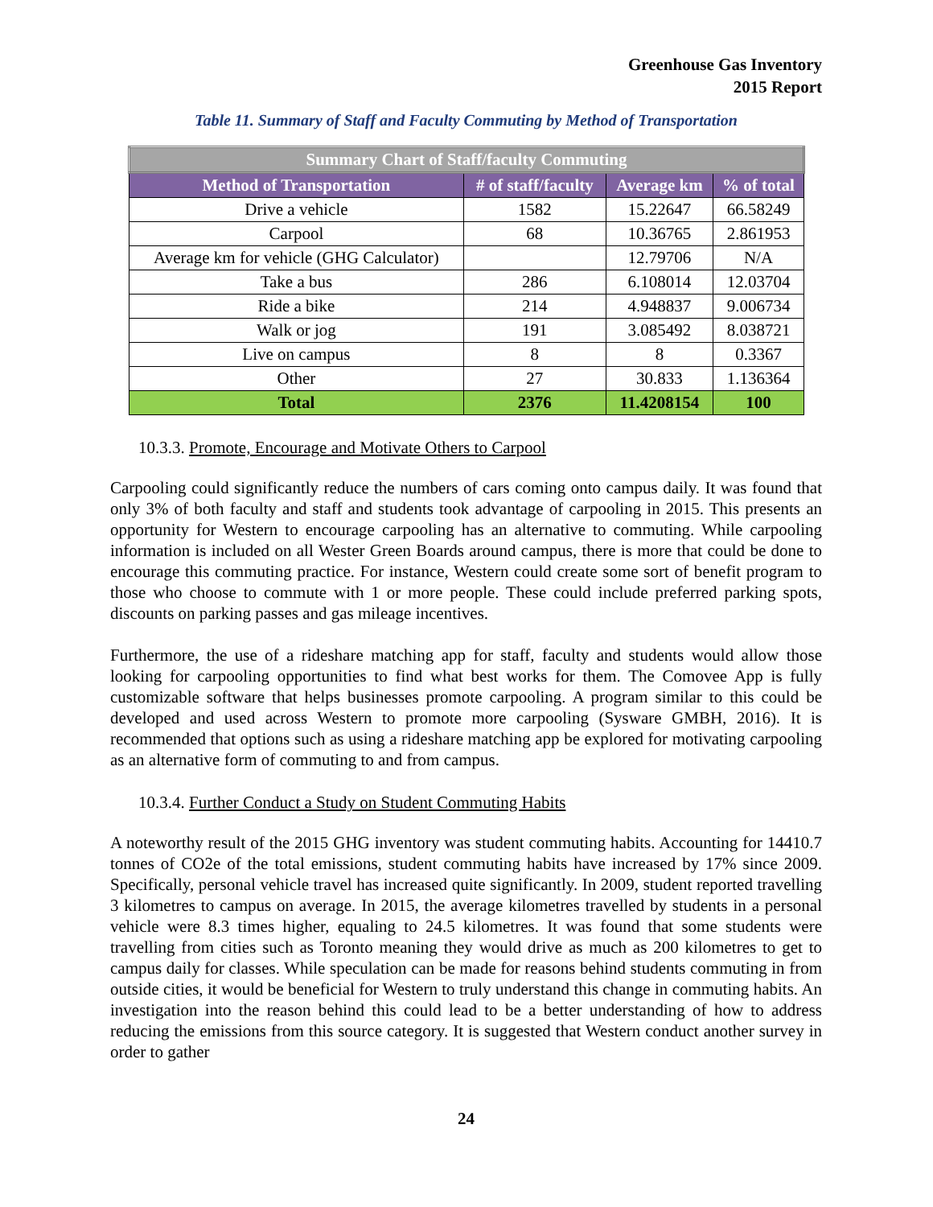Greenhouse Gas Inventory
2015 Report
Table 11. Summary of Staff and Faculty Commuting by Method of Transportation
| Summary Chart of Staff/faculty Commuting | | | |
| --- | --- | --- | --- |
| Method of Transportation | # of staff/faculty | Average km | % of total |
| Drive a vehicle | 1582 | 15.22647 | 66.58249 |
| Carpool | 68 | 10.36765 | 2.861953 |
| Average km for vehicle (GHG Calculator) | | 12.79706 | N/A |
| Take a bus | 286 | 6.108014 | 12.03704 |
| Ride a bike | 214 | 4.948837 | 9.006734 |
| Walk or jog | 191 | 3.085492 | 8.038721 |
| Live on campus | 8 | 8 | 0.3367 |
| Other | 27 | 30.833 | 1.136364 |
| Total | 2376 | 11.4208154 | 100 |
10.3.3. Promote, Encourage and Motivate Others to Carpool
Carpooling could significantly reduce the numbers of cars coming onto campus daily. It was found that only 3% of both faculty and staff and students took advantage of carpooling in 2015. This presents an opportunity for Western to encourage carpooling has an alternative to commuting. While carpooling information is included on all Wester Green Boards around campus, there is more that could be done to encourage this commuting practice. For instance, Western could create some sort of benefit program to those who choose to commute with 1 or more people. These could include preferred parking spots, discounts on parking passes and gas mileage incentives.
Furthermore, the use of a rideshare matching app for staff, faculty and students would allow those looking for carpooling opportunities to find what best works for them. The Comovee App is fully customizable software that helps businesses promote carpooling. A program similar to this could be developed and used across Western to promote more carpooling (Sysware GMBH, 2016). It is recommended that options such as using a rideshare matching app be explored for motivating carpooling as an alternative form of commuting to and from campus.
10.3.4. Further Conduct a Study on Student Commuting Habits
A noteworthy result of the 2015 GHG inventory was student commuting habits. Accounting for 14410.7 tonnes of CO2e of the total emissions, student commuting habits have increased by 17% since 2009. Specifically, personal vehicle travel has increased quite significantly. In 2009, student reported travelling 3 kilometres to campus on average. In 2015, the average kilometres travelled by students in a personal vehicle were 8.3 times higher, equaling to 24.5 kilometres. It was found that some students were travelling from cities such as Toronto meaning they would drive as much as 200 kilometres to get to campus daily for classes. While speculation can be made for reasons behind students commuting in from outside cities, it would be beneficial for Western to truly understand this change in commuting habits. An investigation into the reason behind this could lead to be a better understanding of how to address reducing the emissions from this source category. It is suggested that Western conduct another survey in order to gather
24